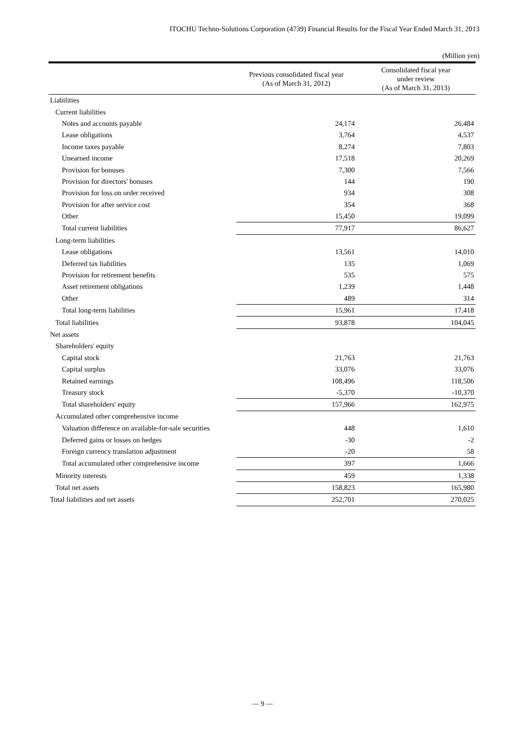ITOCHU Techno-Solutions Corporation (4739) Financial Results for the Fiscal Year Ended March 31, 2013
(Million yen)
| | Previous consolidated fiscal year (As of March 31, 2012) | Consolidated fiscal year under review (As of March 31, 2013) |
| --- | --- | --- |
| Liabilities | | |
| Current liabilities | | |
| Notes and accounts payable | 24,174 | 26,484 |
| Lease obligations | 3,764 | 4,537 |
| Income taxes payable | 8,274 | 7,803 |
| Unearned income | 17,518 | 20,269 |
| Provision for bonuses | 7,300 | 7,566 |
| Provision for directors' bonuses | 144 | 190 |
| Provision for loss on order received | 934 | 308 |
| Provision for after service cost | 354 | 368 |
| Other | 15,450 | 19,099 |
| Total current liabilities | 77,917 | 86,627 |
| Long-term liabilities | | |
| Lease obligations | 13,561 | 14,010 |
| Deferred tax liabilities | 135 | 1,069 |
| Provision for retirement benefits | 535 | 575 |
| Asset retirement obligations | 1,239 | 1,448 |
| Other | 489 | 314 |
| Total long-term liabilities | 15,961 | 17,418 |
| Total liabilities | 93,878 | 104,045 |
| Net assets | | |
| Shareholders' equity | | |
| Capital stock | 21,763 | 21,763 |
| Capital surplus | 33,076 | 33,076 |
| Retained earnings | 108,496 | 118,506 |
| Treasury stock | -5,370 | -10,370 |
| Total shareholders' equity | 157,966 | 162,975 |
| Accumulated other comprehensive income | | |
| Valuation difference on available-for-sale securities | 448 | 1,610 |
| Deferred gains or losses on hedges | -30 | -2 |
| Foreign currency translation adjustment | -20 | 58 |
| Total accumulated other comprehensive income | 397 | 1,666 |
| Minority interests | 459 | 1,338 |
| Total net assets | 158,823 | 165,980 |
| Total liabilities and net assets | 252,701 | 270,025 |
— 9 —